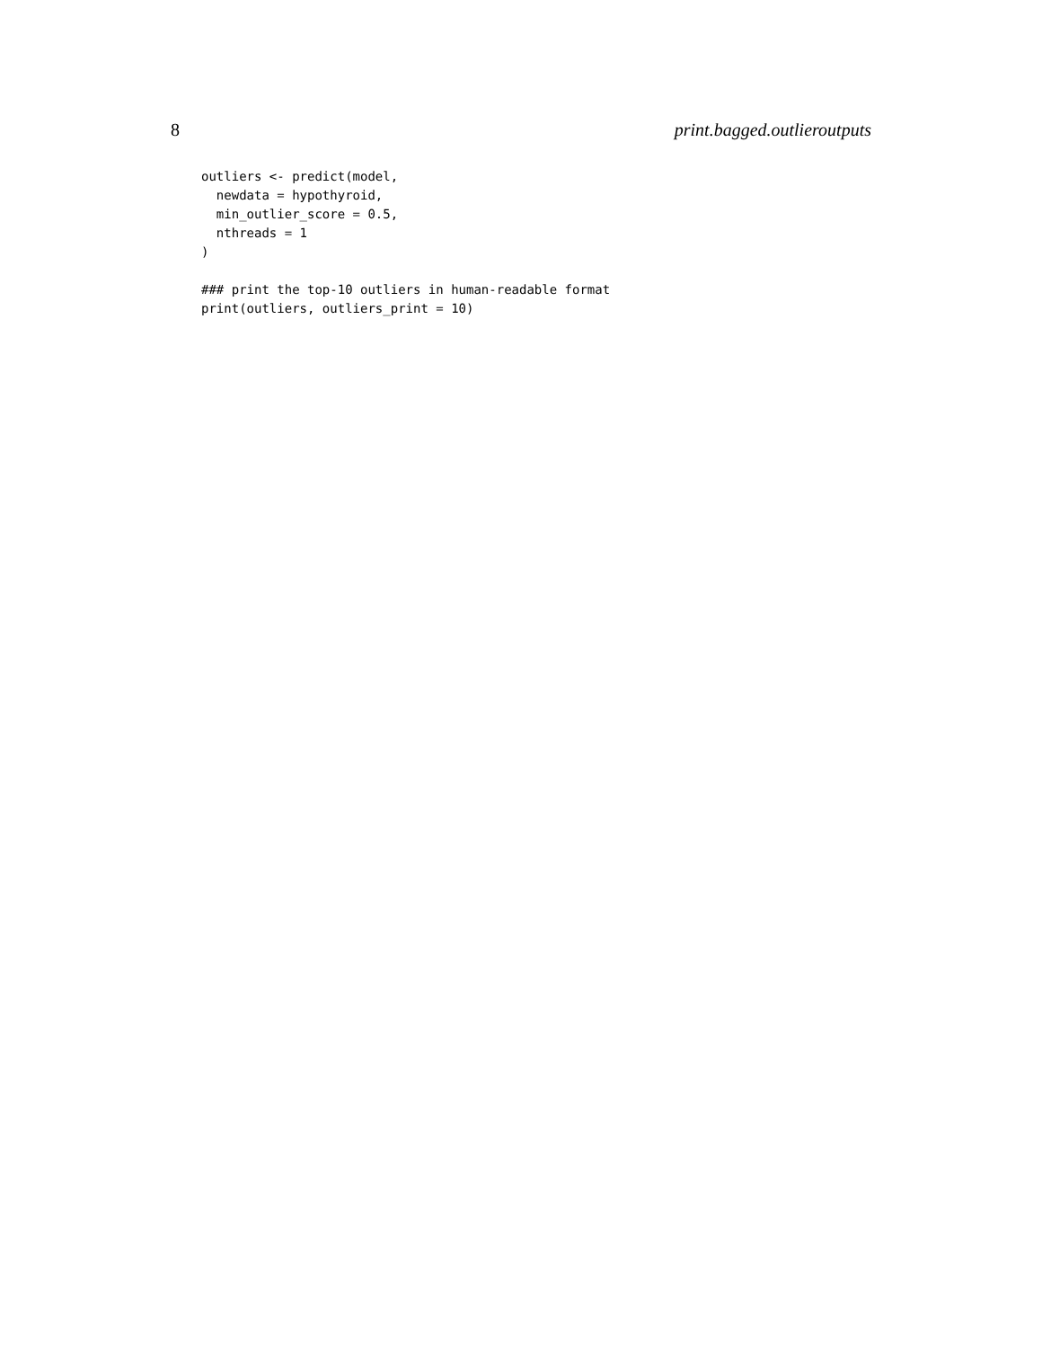8 print.bagged.outlieroutputs
outliers <- predict(model,
  newdata = hypothyroid,
  min_outlier_score = 0.5,
  nthreads = 1
)

### print the top-10 outliers in human-readable format
print(outliers, outliers_print = 10)